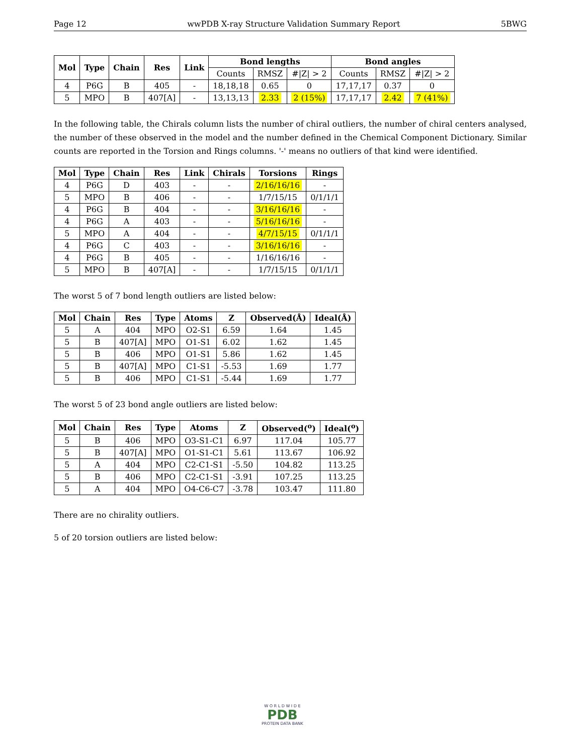Page 12 wwPDB X-ray Structure Validation Summary Report 5BWG
| Mol | Type | Chain | Res | Link | Bond lengths | | | Bond angles | | |
| --- | --- | --- | --- | --- | --- | --- | --- | --- | --- | --- |
| | | | | | Counts | RMSZ | #/Z/ > 2 | Counts | RMSZ | #/Z/ > 2 |
| 4 | P6G | B | 405 | - | 18,18,18 | 0.65 | 0 | 17,17,17 | 0.37 | 0 |
| 5 | MPO | B | 407[A] | - | 13,13,13 | 2.33 | 2 (15%) | 17,17,17 | 2.42 | 7 (41%) |
In the following table, the Chirals column lists the number of chiral outliers, the number of chiral centers analysed, the number of these observed in the model and the number defined in the Chemical Component Dictionary. Similar counts are reported in the Torsion and Rings columns. '-' means no outliers of that kind were identified.
| Mol | Type | Chain | Res | Link | Chirals | Torsions | Rings |
| --- | --- | --- | --- | --- | --- | --- | --- |
| 4 | P6G | D | 403 | - | - | 2/16/16/16 | - |
| 5 | MPO | B | 406 | - | - | 1/7/15/15 | 0/1/1/1 |
| 4 | P6G | B | 404 | - | - | 3/16/16/16 | - |
| 4 | P6G | A | 403 | - | - | 5/16/16/16 | - |
| 5 | MPO | A | 404 | - | - | 4/7/15/15 | 0/1/1/1 |
| 4 | P6G | C | 403 | - | - | 3/16/16/16 | - |
| 4 | P6G | B | 405 | - | - | 1/16/16/16 | - |
| 5 | MPO | B | 407[A] | - | - | 1/7/15/15 | 0/1/1/1 |
The worst 5 of 7 bond length outliers are listed below:
| Mol | Chain | Res | Type | Atoms | Z | Observed(Å) | Ideal(Å) |
| --- | --- | --- | --- | --- | --- | --- | --- |
| 5 | A | 404 | MPO | O2-S1 | 6.59 | 1.64 | 1.45 |
| 5 | B | 407[A] | MPO | O1-S1 | 6.02 | 1.62 | 1.45 |
| 5 | B | 406 | MPO | O1-S1 | 5.86 | 1.62 | 1.45 |
| 5 | B | 407[A] | MPO | C1-S1 | -5.53 | 1.69 | 1.77 |
| 5 | B | 406 | MPO | C1-S1 | -5.44 | 1.69 | 1.77 |
The worst 5 of 23 bond angle outliers are listed below:
| Mol | Chain | Res | Type | Atoms | Z | Observed(<sup>o</sup>) | Ideal(<sup>o</sup>) |
| --- | --- | --- | --- | --- | --- | --- | --- |
| 5 | B | 406 | MPO | O3-S1-C1 | 6.97 | 117.04 | 105.77 |
| 5 | B | 407[A] | MPO | O1-S1-C1 | 5.61 | 113.67 | 106.92 |
| 5 | A | 404 | MPO | C2-C1-S1 | -5.50 | 104.82 | 113.25 |
| 5 | B | 406 | MPO | C2-C1-S1 | -3.91 | 107.25 | 113.25 |
| 5 | A | 404 | MPO | O4-C6-C7 | -3.78 | 103.47 | 111.80 |
There are no chirality outliers.
5 of 20 torsion outliers are listed below:
W O R L D W I D E
PDB
PROTEIN DATA BANK